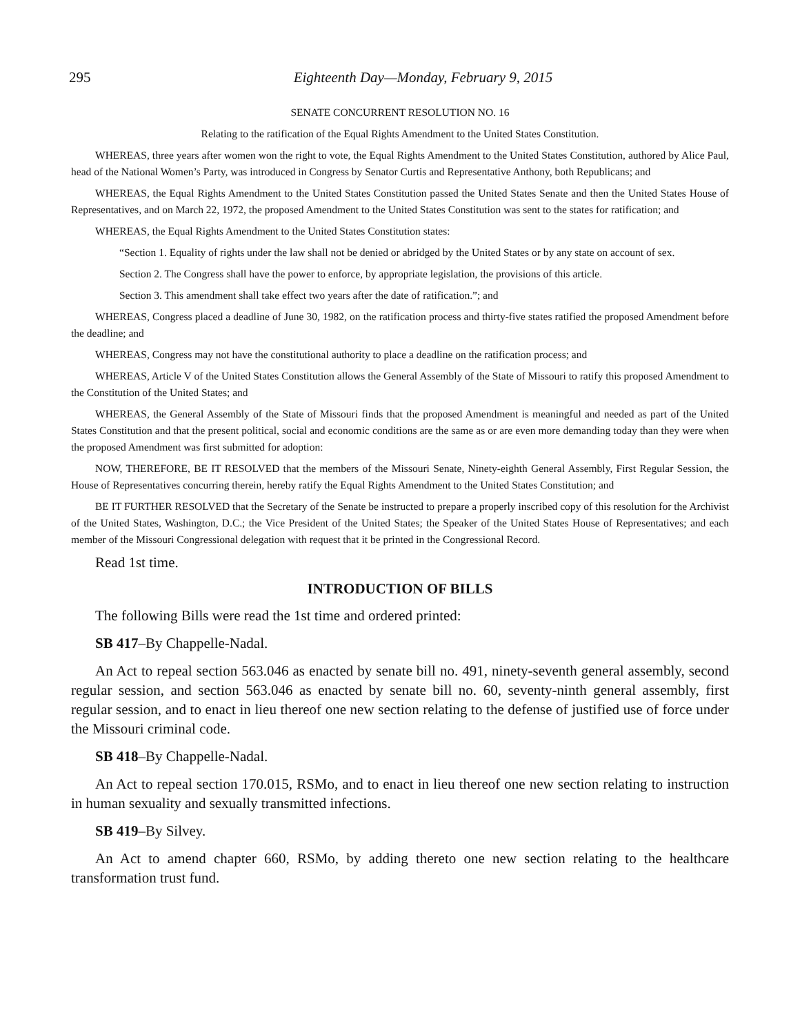295 Eighteenth Day—Monday, February 9, 2015
SENATE CONCURRENT RESOLUTION NO. 16
Relating to the ratification of the Equal Rights Amendment to the United States Constitution.
WHEREAS, three years after women won the right to vote, the Equal Rights Amendment to the United States Constitution, authored by Alice Paul, head of the National Women’s Party, was introduced in Congress by Senator Curtis and Representative Anthony, both Republicans; and
WHEREAS, the Equal Rights Amendment to the United States Constitution passed the United States Senate and then the United States House of Representatives, and on March 22, 1972, the proposed Amendment to the United States Constitution was sent to the states for ratification; and
WHEREAS, the Equal Rights Amendment to the United States Constitution states:
“Section 1. Equality of rights under the law shall not be denied or abridged by the United States or by any state on account of sex.
Section 2. The Congress shall have the power to enforce, by appropriate legislation, the provisions of this article.
Section 3. This amendment shall take effect two years after the date of ratification.”; and
WHEREAS, Congress placed a deadline of June 30, 1982, on the ratification process and thirty-five states ratified the proposed Amendment before the deadline; and
WHEREAS, Congress may not have the constitutional authority to place a deadline on the ratification process; and
WHEREAS, Article V of the United States Constitution allows the General Assembly of the State of Missouri to ratify this proposed Amendment to the Constitution of the United States; and
WHEREAS, the General Assembly of the State of Missouri finds that the proposed Amendment is meaningful and needed as part of the United States Constitution and that the present political, social and economic conditions are the same as or are even more demanding today than they were when the proposed Amendment was first submitted for adoption:
NOW, THEREFORE, BE IT RESOLVED that the members of the Missouri Senate, Ninety-eighth General Assembly, First Regular Session, the House of Representatives concurring therein, hereby ratify the Equal Rights Amendment to the United States Constitution; and
BE IT FURTHER RESOLVED that the Secretary of the Senate be instructed to prepare a properly inscribed copy of this resolution for the Archivist of the United States, Washington, D.C.; the Vice President of the United States; the Speaker of the United States House of Representatives; and each member of the Missouri Congressional delegation with request that it be printed in the Congressional Record.
Read 1st time.
INTRODUCTION OF BILLS
The following Bills were read the 1st time and ordered printed:
SB 417–By Chappelle-Nadal.
An Act to repeal section 563.046 as enacted by senate bill no. 491, ninety-seventh general assembly, second regular session, and section 563.046 as enacted by senate bill no. 60, seventy-ninth general assembly, first regular session, and to enact in lieu thereof one new section relating to the defense of justified use of force under the Missouri criminal code.
SB 418–By Chappelle-Nadal.
An Act to repeal section 170.015, RSMo, and to enact in lieu thereof one new section relating to instruction in human sexuality and sexually transmitted infections.
SB 419–By Silvey.
An Act to amend chapter 660, RSMo, by adding thereto one new section relating to the healthcare transformation trust fund.